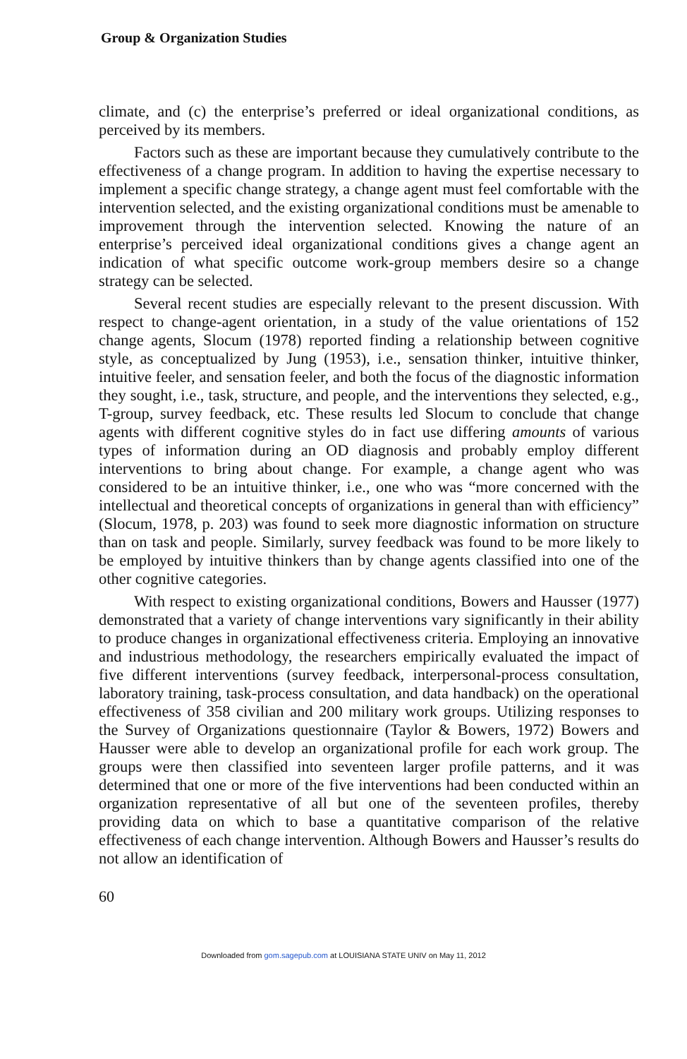Group & Organization Studies
climate, and (c) the enterprise’s preferred or ideal organizational conditions, as perceived by its members.
Factors such as these are important because they cumulatively contribute to the effectiveness of a change program. In addition to having the expertise necessary to implement a specific change strategy, a change agent must feel comfortable with the intervention selected, and the existing organizational conditions must be amenable to improvement through the intervention selected. Knowing the nature of an enterprise’s perceived ideal organizational conditions gives a change agent an indication of what specific outcome work-group members desire so a change strategy can be selected.
Several recent studies are especially relevant to the present discussion. With respect to change-agent orientation, in a study of the value orientations of 152 change agents, Slocum (1978) reported finding a relationship between cognitive style, as conceptualized by Jung (1953), i.e., sensation thinker, intuitive thinker, intuitive feeler, and sensation feeler, and both the focus of the diagnostic information they sought, i.e., task, structure, and people, and the interventions they selected, e.g., T-group, survey feedback, etc. These results led Slocum to conclude that change agents with different cognitive styles do in fact use differing amounts of various types of information during an OD diagnosis and probably employ different interventions to bring about change. For example, a change agent who was considered to be an intuitive thinker, i.e., one who was “more concerned with the intellectual and theoretical concepts of organizations in general than with efficiency” (Slocum, 1978, p. 203) was found to seek more diagnostic information on structure than on task and people. Similarly, survey feedback was found to be more likely to be employed by intuitive thinkers than by change agents classified into one of the other cognitive categories.
With respect to existing organizational conditions, Bowers and Hausser (1977) demonstrated that a variety of change interventions vary significantly in their ability to produce changes in organizational effectiveness criteria. Employing an innovative and industrious methodology, the researchers empirically evaluated the impact of five different interventions (survey feedback, interpersonal-process consultation, laboratory training, task-process consultation, and data handback) on the operational effectiveness of 358 civilian and 200 military work groups. Utilizing responses to the Survey of Organizations questionnaire (Taylor & Bowers, 1972) Bowers and Hausser were able to develop an organizational profile for each work group. The groups were then classified into seventeen larger profile patterns, and it was determined that one or more of the five interventions had been conducted within an organization representative of all but one of the seventeen profiles, thereby providing data on which to base a quantitative comparison of the relative effectiveness of each change intervention. Although Bowers and Hausser’s results do not allow an identification of
60
Downloaded from gom.sagepub.com at LOUISIANA STATE UNIV on May 11, 2012